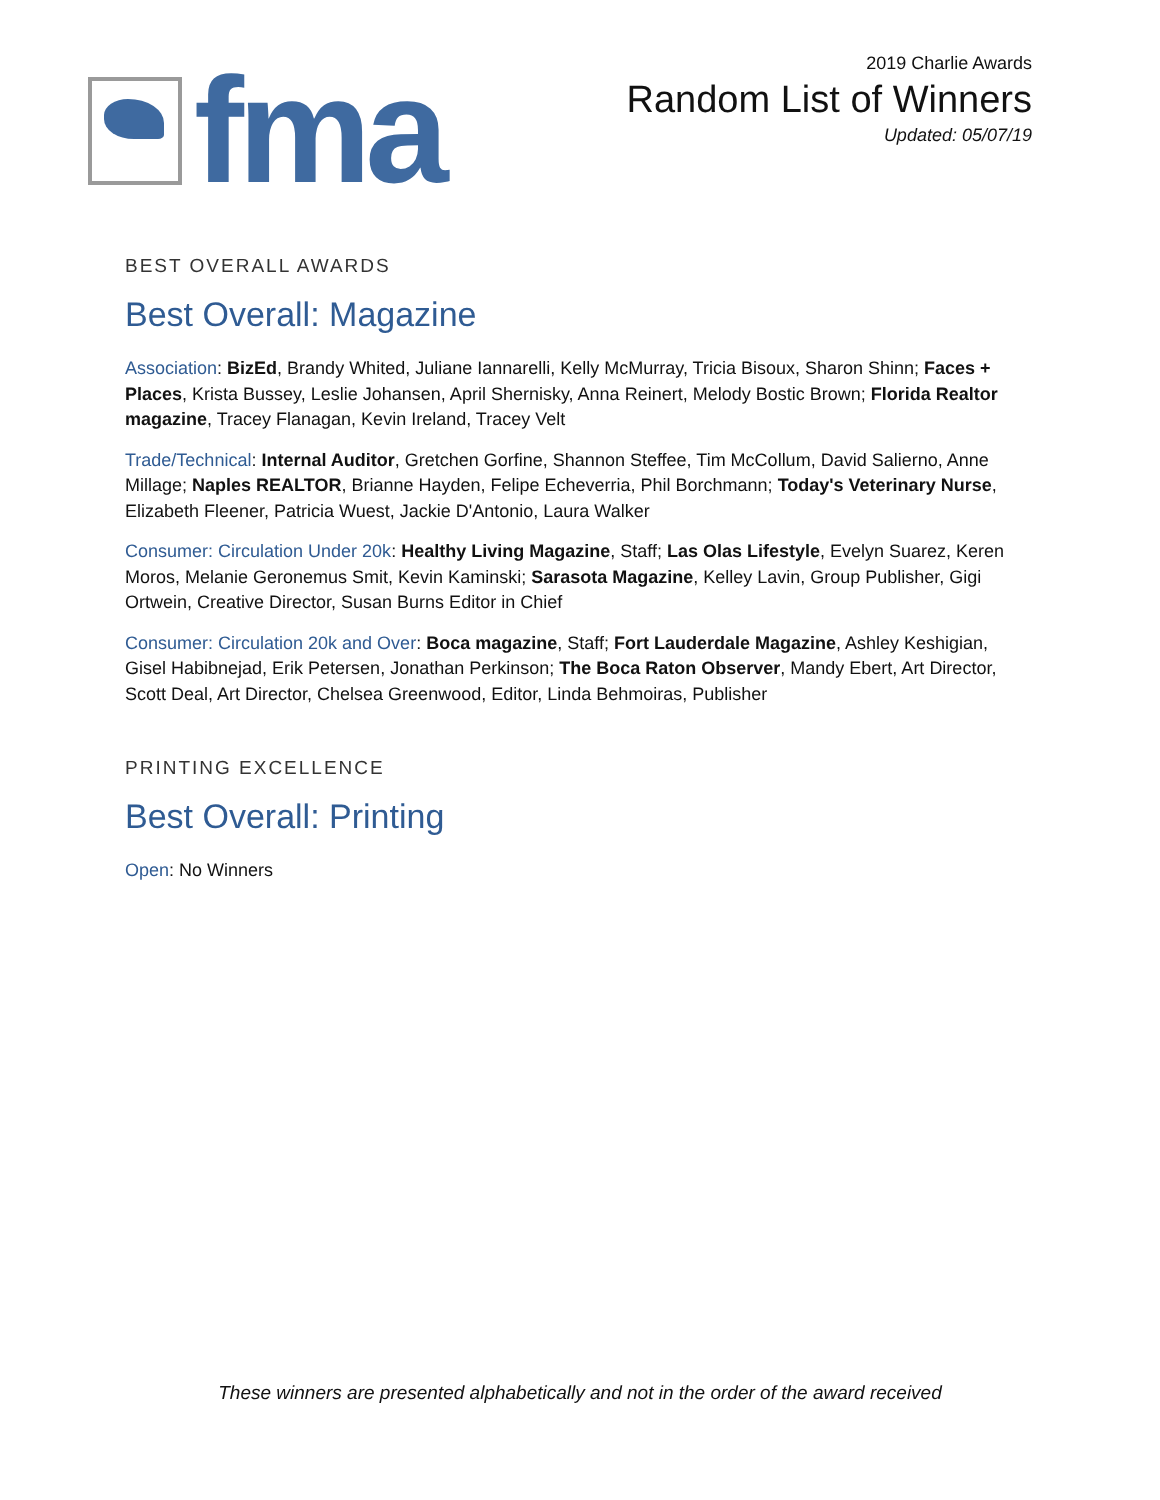fma
2019 Charlie Awards
Random List of Winners
Updated: 05/07/19
BEST OVERALL AWARDS
Best Overall: Magazine
Association: BizEd, Brandy Whited, Juliane Iannarelli, Kelly McMurray, Tricia Bisoux, Sharon Shinn; Faces + Places, Krista Bussey, Leslie Johansen, April Shernisky, Anna Reinert, Melody Bostic Brown; Florida Realtor magazine, Tracey Flanagan, Kevin Ireland, Tracey Velt
Trade/Technical: Internal Auditor, Gretchen Gorfine, Shannon Steffee, Tim McCollum, David Salierno, Anne Millage; Naples REALTOR, Brianne Hayden, Felipe Echeverria, Phil Borchmann; Today's Veterinary Nurse, Elizabeth Fleener, Patricia Wuest, Jackie D'Antonio, Laura Walker
Consumer: Circulation Under 20k: Healthy Living Magazine, Staff; Las Olas Lifestyle, Evelyn Suarez, Keren Moros, Melanie Geronemus Smit, Kevin Kaminski; Sarasota Magazine, Kelley Lavin, Group Publisher, Gigi Ortwein, Creative Director, Susan Burns Editor in Chief
Consumer: Circulation 20k and Over: Boca magazine, Staff; Fort Lauderdale Magazine, Ashley Keshigian, Gisel Habibnejad, Erik Petersen, Jonathan Perkinson; The Boca Raton Observer, Mandy Ebert, Art Director, Scott Deal, Art Director, Chelsea Greenwood, Editor, Linda Behmoiras, Publisher
PRINTING EXCELLENCE
Best Overall: Printing
Open: No Winners
These winners are presented alphabetically and not in the order of the award received